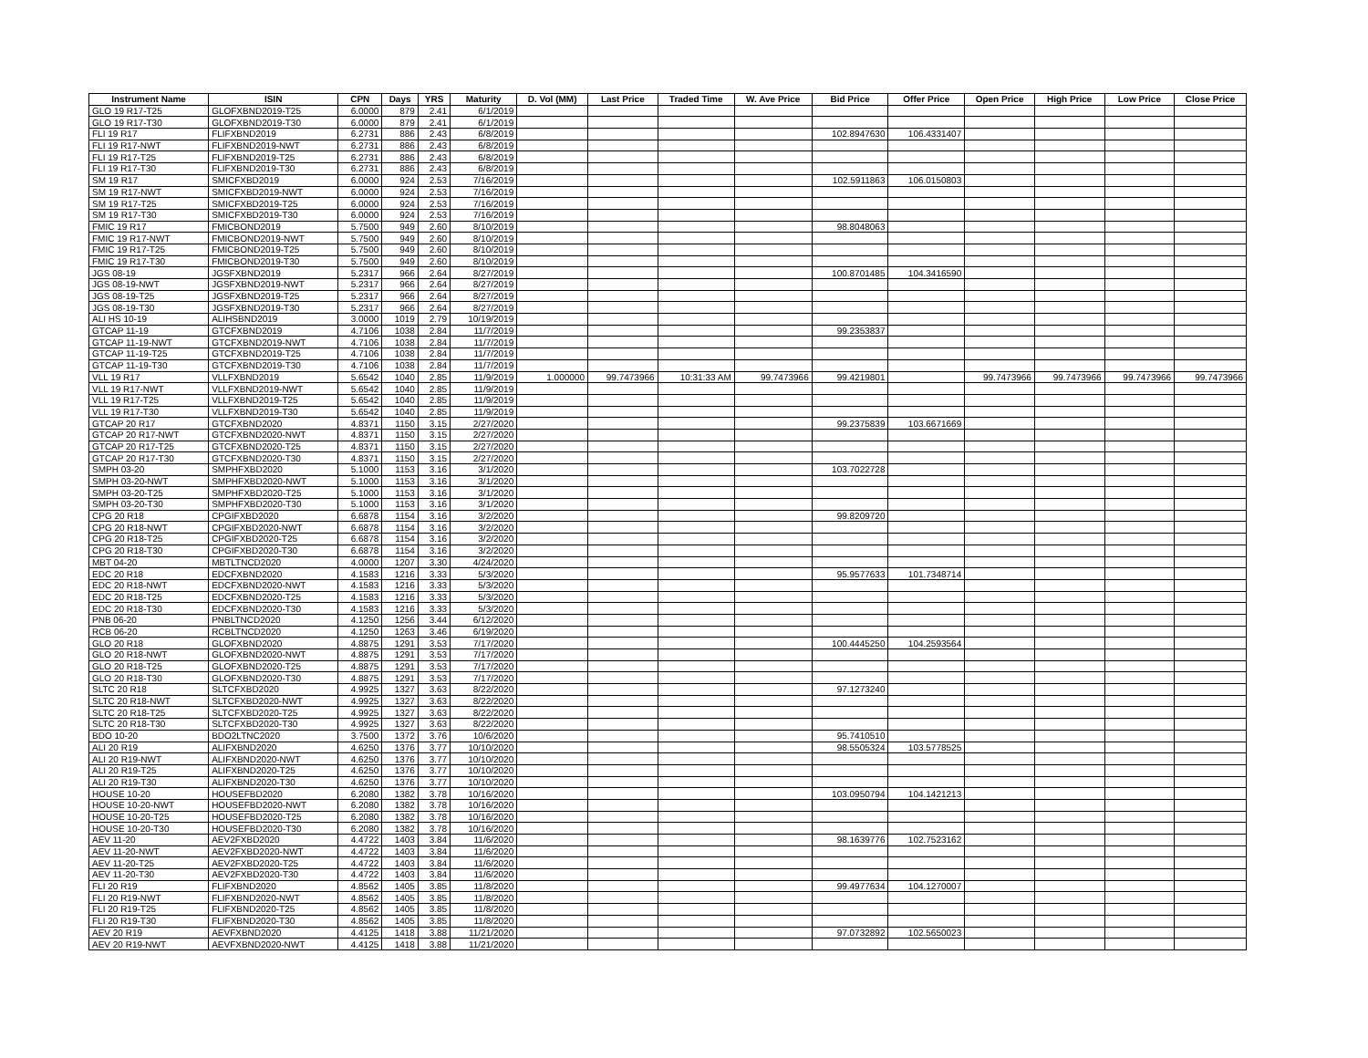| Instrument Name | ISIN | CPN | Days | YRS | Maturity | D. Vol (MM) | Last Price | Traded Time | W. Ave Price | Bid Price | Offer Price | Open Price | High Price | Low Price | Close Price |
| --- | --- | --- | --- | --- | --- | --- | --- | --- | --- | --- | --- | --- | --- | --- | --- |
| GLO 19 R17-T25 | GLOFXBND2019-T25 | 6.0000 | 879 | 2.41 | 6/1/2019 | | | | | | | | | | |
| GLO 19 R17-T30 | GLOFXBND2019-T30 | 6.0000 | 879 | 2.41 | 6/1/2019 | | | | | | | | | | |
| FLI 19 R17 | FLIFXBND2019 | 6.2731 | 886 | 2.43 | 6/8/2019 | | | | | 102.8947630 | 106.4331407 | | | | |
| FLI 19 R17-NWT | FLIFXBND2019-NWT | 6.2731 | 886 | 2.43 | 6/8/2019 | | | | | | | | | | |
| FLI 19 R17-T25 | FLIFXBND2019-T25 | 6.2731 | 886 | 2.43 | 6/8/2019 | | | | | | | | | | |
| FLI 19 R17-T30 | FLIFXBND2019-T30 | 6.2731 | 886 | 2.43 | 6/8/2019 | | | | | | | | | | |
| SM 19 R17 | SMICFXBD2019 | 6.0000 | 924 | 2.53 | 7/16/2019 | | | | | 102.5911863 | 106.0150803 | | | | |
| SM 19 R17-NWT | SMICFXBD2019-NWT | 6.0000 | 924 | 2.53 | 7/16/2019 | | | | | | | | | | |
| SM 19 R17-T25 | SMICFXBD2019-T25 | 6.0000 | 924 | 2.53 | 7/16/2019 | | | | | | | | | | |
| SM 19 R17-T30 | SMICFXBD2019-T30 | 6.0000 | 924 | 2.53 | 7/16/2019 | | | | | | | | | | |
| FMIC 19 R17 | FMICBOND2019 | 5.7500 | 949 | 2.60 | 8/10/2019 | | | | | 98.8048063 | | | | | |
| FMIC 19 R17-NWT | FMICBOND2019-NWT | 5.7500 | 949 | 2.60 | 8/10/2019 | | | | | | | | | | |
| FMIC 19 R17-T25 | FMICBOND2019-T25 | 5.7500 | 949 | 2.60 | 8/10/2019 | | | | | | | | | | |
| FMIC 19 R17-T30 | FMICBOND2019-T30 | 5.7500 | 949 | 2.60 | 8/10/2019 | | | | | | | | | | |
| JGS 08-19 | JGSFXBND2019 | 5.2317 | 966 | 2.64 | 8/27/2019 | | | | | 100.8701485 | 104.3416590 | | | | |
| JGS 08-19-NWT | JGSFXBND2019-NWT | 5.2317 | 966 | 2.64 | 8/27/2019 | | | | | | | | | | |
| JGS 08-19-T25 | JGSFXBND2019-T25 | 5.2317 | 966 | 2.64 | 8/27/2019 | | | | | | | | | | |
| JGS 08-19-T30 | JGSFXBND2019-T30 | 5.2317 | 966 | 2.64 | 8/27/2019 | | | | | | | | | | |
| ALI HS 10-19 | ALIHSBND2019 | 3.0000 | 1019 | 2.79 | 10/19/2019 | | | | | | | | | | |
| GTCAP 11-19 | GTCFXBND2019 | 4.7106 | 1038 | 2.84 | 11/7/2019 | | | | | 99.2353837 | | | | | |
| GTCAP 11-19-NWT | GTCFXBND2019-NWT | 4.7106 | 1038 | 2.84 | 11/7/2019 | | | | | | | | | | |
| GTCAP 11-19-T25 | GTCFXBND2019-T25 | 4.7106 | 1038 | 2.84 | 11/7/2019 | | | | | | | | | | |
| GTCAP 11-19-T30 | GTCFXBND2019-T30 | 4.7106 | 1038 | 2.84 | 11/7/2019 | | | | | | | | | | |
| VLL 19 R17 | VLLFXBND2019 | 5.6542 | 1040 | 2.85 | 11/9/2019 | 1.000000 | 99.7473966 | 10:31:33 AM | 99.7473966 | 99.4219801 | | 99.7473966 | 99.7473966 | 99.7473966 | 99.7473966 |
| VLL 19 R17-NWT | VLLFXBND2019-NWT | 5.6542 | 1040 | 2.85 | 11/9/2019 | | | | | | | | | | |
| VLL 19 R17-T25 | VLLFXBND2019-T25 | 5.6542 | 1040 | 2.85 | 11/9/2019 | | | | | | | | | | |
| VLL 19 R17-T30 | VLLFXBND2019-T30 | 5.6542 | 1040 | 2.85 | 11/9/2019 | | | | | | | | | | |
| GTCAP 20 R17 | GTCFXBND2020 | 4.8371 | 1150 | 3.15 | 2/27/2020 | | | | | 99.2375839 | 103.6671669 | | | | |
| GTCAP 20 R17-NWT | GTCFXBND2020-NWT | 4.8371 | 1150 | 3.15 | 2/27/2020 | | | | | | | | | | |
| GTCAP 20 R17-T25 | GTCFXBND2020-T25 | 4.8371 | 1150 | 3.15 | 2/27/2020 | | | | | | | | | | |
| GTCAP 20 R17-T30 | GTCFXBND2020-T30 | 4.8371 | 1150 | 3.15 | 2/27/2020 | | | | | | | | | | |
| SMPH 03-20 | SMPHFXBD2020 | 5.1000 | 1153 | 3.16 | 3/1/2020 | | | | | 103.7022728 | | | | | |
| SMPH 03-20-NWT | SMPHFXBD2020-NWT | 5.1000 | 1153 | 3.16 | 3/1/2020 | | | | | | | | | | |
| SMPH 03-20-T25 | SMPHFXBD2020-T25 | 5.1000 | 1153 | 3.16 | 3/1/2020 | | | | | | | | | | |
| SMPH 03-20-T30 | SMPHFXBD2020-T30 | 5.1000 | 1153 | 3.16 | 3/1/2020 | | | | | | | | | | |
| CPG 20 R18 | CPGIFXBD2020 | 6.6878 | 1154 | 3.16 | 3/2/2020 | | | | | 99.8209720 | | | | | |
| CPG 20 R18-NWT | CPGIFXBD2020-NWT | 6.6878 | 1154 | 3.16 | 3/2/2020 | | | | | | | | | | |
| CPG 20 R18-T25 | CPGIFXBD2020-T25 | 6.6878 | 1154 | 3.16 | 3/2/2020 | | | | | | | | | | |
| CPG 20 R18-T30 | CPGIFXBD2020-T30 | 6.6878 | 1154 | 3.16 | 3/2/2020 | | | | | | | | | | |
| MBT 04-20 | MBTLTNCD2020 | 4.0000 | 1207 | 3.30 | 4/24/2020 | | | | | | | | | | |
| EDC 20 R18 | EDCFXBND2020 | 4.1583 | 1216 | 3.33 | 5/3/2020 | | | | | 95.9577633 | 101.7348714 | | | | |
| EDC 20 R18-NWT | EDCFXBND2020-NWT | 4.1583 | 1216 | 3.33 | 5/3/2020 | | | | | | | | | | |
| EDC 20 R18-T25 | EDCFXBND2020-T25 | 4.1583 | 1216 | 3.33 | 5/3/2020 | | | | | | | | | | |
| EDC 20 R18-T30 | EDCFXBND2020-T30 | 4.1583 | 1216 | 3.33 | 5/3/2020 | | | | | | | | | | |
| PNB 06-20 | PNBLTNCD2020 | 4.1250 | 1256 | 3.44 | 6/12/2020 | | | | | | | | | | |
| RCB 06-20 | RCBLTNCD2020 | 4.1250 | 1263 | 3.46 | 6/19/2020 | | | | | | | | | | |
| GLO 20 R18 | GLOFXBND2020 | 4.8875 | 1291 | 3.53 | 7/17/2020 | | | | | 100.4445250 | 104.2593564 | | | | |
| GLO 20 R18-NWT | GLOFXBND2020-NWT | 4.8875 | 1291 | 3.53 | 7/17/2020 | | | | | | | | | | |
| GLO 20 R18-T25 | GLOFXBND2020-T25 | 4.8875 | 1291 | 3.53 | 7/17/2020 | | | | | | | | | | |
| GLO 20 R18-T30 | GLOFXBND2020-T30 | 4.8875 | 1291 | 3.53 | 7/17/2020 | | | | | | | | | | |
| SLTC 20 R18 | SLTCFXBD2020 | 4.9925 | 1327 | 3.63 | 8/22/2020 | | | | | 97.1273240 | | | | | |
| SLTC 20 R18-NWT | SLTCFXBD2020-NWT | 4.9925 | 1327 | 3.63 | 8/22/2020 | | | | | | | | | | |
| SLTC 20 R18-T25 | SLTCFXBD2020-T25 | 4.9925 | 1327 | 3.63 | 8/22/2020 | | | | | | | | | | |
| SLTC 20 R18-T30 | SLTCFXBD2020-T30 | 4.9925 | 1327 | 3.63 | 8/22/2020 | | | | | | | | | | |
| BDO 10-20 | BDO2LTNC2020 | 3.7500 | 1372 | 3.76 | 10/6/2020 | | | | | 95.7410510 | | | | | |
| ALI 20 R19 | ALIFXBND2020 | 4.6250 | 1376 | 3.77 | 10/10/2020 | | | | | 98.5505324 | 103.5778525 | | | | |
| ALI 20 R19-NWT | ALIFXBND2020-NWT | 4.6250 | 1376 | 3.77 | 10/10/2020 | | | | | | | | | | |
| ALI 20 R19-T25 | ALIFXBND2020-T25 | 4.6250 | 1376 | 3.77 | 10/10/2020 | | | | | | | | | | |
| ALI 20 R19-T30 | ALIFXBND2020-T30 | 4.6250 | 1376 | 3.77 | 10/10/2020 | | | | | | | | | | |
| HOUSE 10-20 | HOUSEFBD2020 | 6.2080 | 1382 | 3.78 | 10/16/2020 | | | | | 103.0950794 | 104.1421213 | | | | |
| HOUSE 10-20-NWT | HOUSEFBD2020-NWT | 6.2080 | 1382 | 3.78 | 10/16/2020 | | | | | | | | | | |
| HOUSE 10-20-T25 | HOUSEFBD2020-T25 | 6.2080 | 1382 | 3.78 | 10/16/2020 | | | | | | | | | | |
| HOUSE 10-20-T30 | HOUSEFBD2020-T30 | 6.2080 | 1382 | 3.78 | 10/16/2020 | | | | | | | | | | |
| AEV 11-20 | AEV2FXBD2020 | 4.4722 | 1403 | 3.84 | 11/6/2020 | | | | | 98.1639776 | 102.7523162 | | | | |
| AEV 11-20-NWT | AEV2FXBD2020-NWT | 4.4722 | 1403 | 3.84 | 11/6/2020 | | | | | | | | | | |
| AEV 11-20-T25 | AEV2FXBD2020-T25 | 4.4722 | 1403 | 3.84 | 11/6/2020 | | | | | | | | | | |
| AEV 11-20-T30 | AEV2FXBD2020-T30 | 4.4722 | 1403 | 3.84 | 11/6/2020 | | | | | | | | | | |
| FLI 20 R19 | FLIFXBND2020 | 4.8562 | 1405 | 3.85 | 11/8/2020 | | | | | 99.4977634 | 104.1270007 | | | | |
| FLI 20 R19-NWT | FLIFXBND2020-NWT | 4.8562 | 1405 | 3.85 | 11/8/2020 | | | | | | | | | | |
| FLI 20 R19-T25 | FLIFXBND2020-T25 | 4.8562 | 1405 | 3.85 | 11/8/2020 | | | | | | | | | | |
| FLI 20 R19-T30 | FLIFXBND2020-T30 | 4.8562 | 1405 | 3.85 | 11/8/2020 | | | | | | | | | | |
| AEV 20 R19 | AEVFXBND2020 | 4.4125 | 1418 | 3.88 | 11/21/2020 | | | | | 97.0732892 | 102.5650023 | | | | |
| AEV 20 R19-NWT | AEVFXBND2020-NWT | 4.4125 | 1418 | 3.88 | 11/21/2020 | | | | | | | | | | |